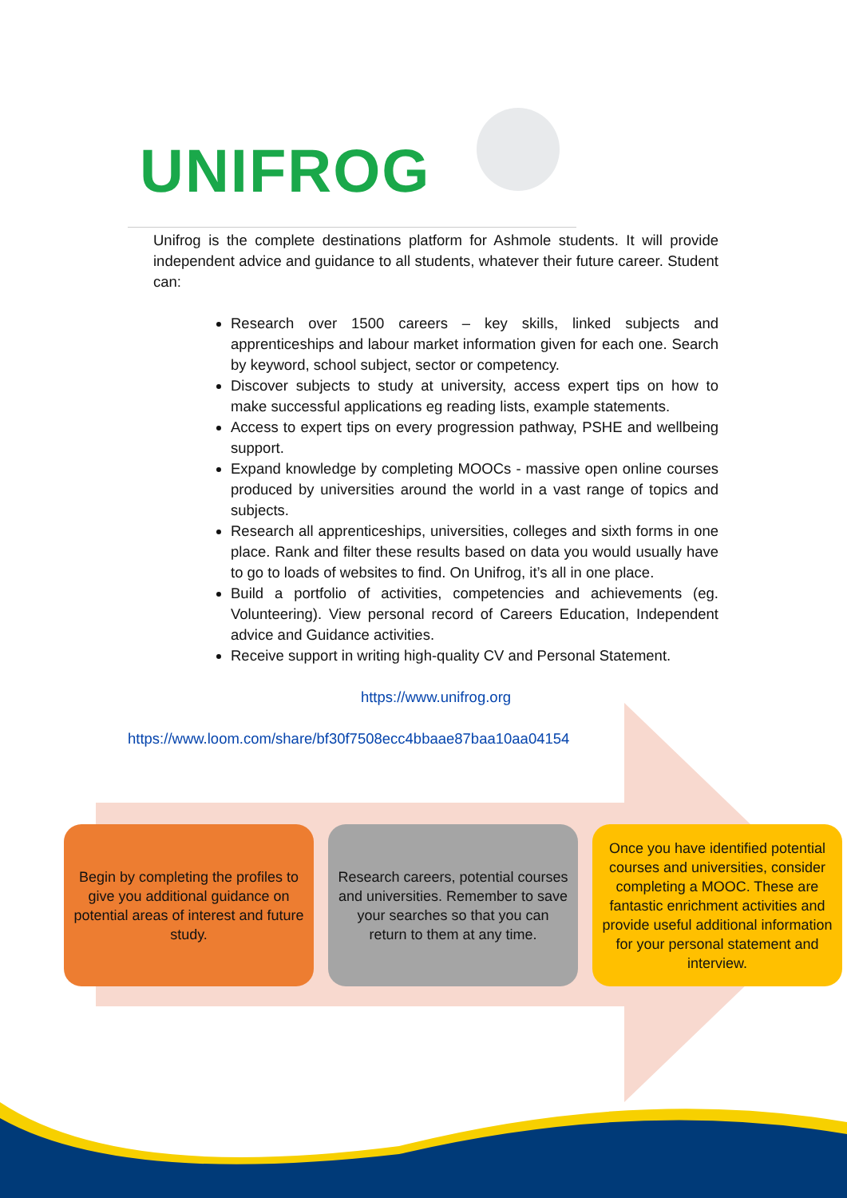UNIFROG
Unifrog is the complete destinations platform for Ashmole students. It will provide independent advice and guidance to all students, whatever their future career. Student can:
Research over 1500 careers – key skills, linked subjects and apprenticeships and labour market information given for each one. Search by keyword, school subject, sector or competency.
Discover subjects to study at university, access expert tips on how to make successful applications eg reading lists, example statements.
Access to expert tips on every progression pathway, PSHE and wellbeing support.
Expand knowledge by completing MOOCs - massive open online courses produced by universities around the world in a vast range of topics and subjects.
Research all apprenticeships, universities, colleges and sixth forms in one place. Rank and filter these results based on data you would usually have to go to loads of websites to find. On Unifrog, it’s all in one place.
Build a portfolio of activities, competencies and achievements (eg. Volunteering). View personal record of Careers Education, Independent advice and Guidance activities.
Receive support in writing high-quality CV and Personal Statement.
https://www.unifrog.org
https://www.loom.com/share/bf30f7508ecc4bbaae87baa10aa04154
Begin by completing the profiles to give you additional guidance on potential areas of interest and future study.
Research careers, potential courses and universities. Remember to save your searches so that you can return to them at any time.
Once you have identified potential courses and universities, consider completing a MOOC. These are fantastic enrichment activities and provide useful additional information for your personal statement and interview.